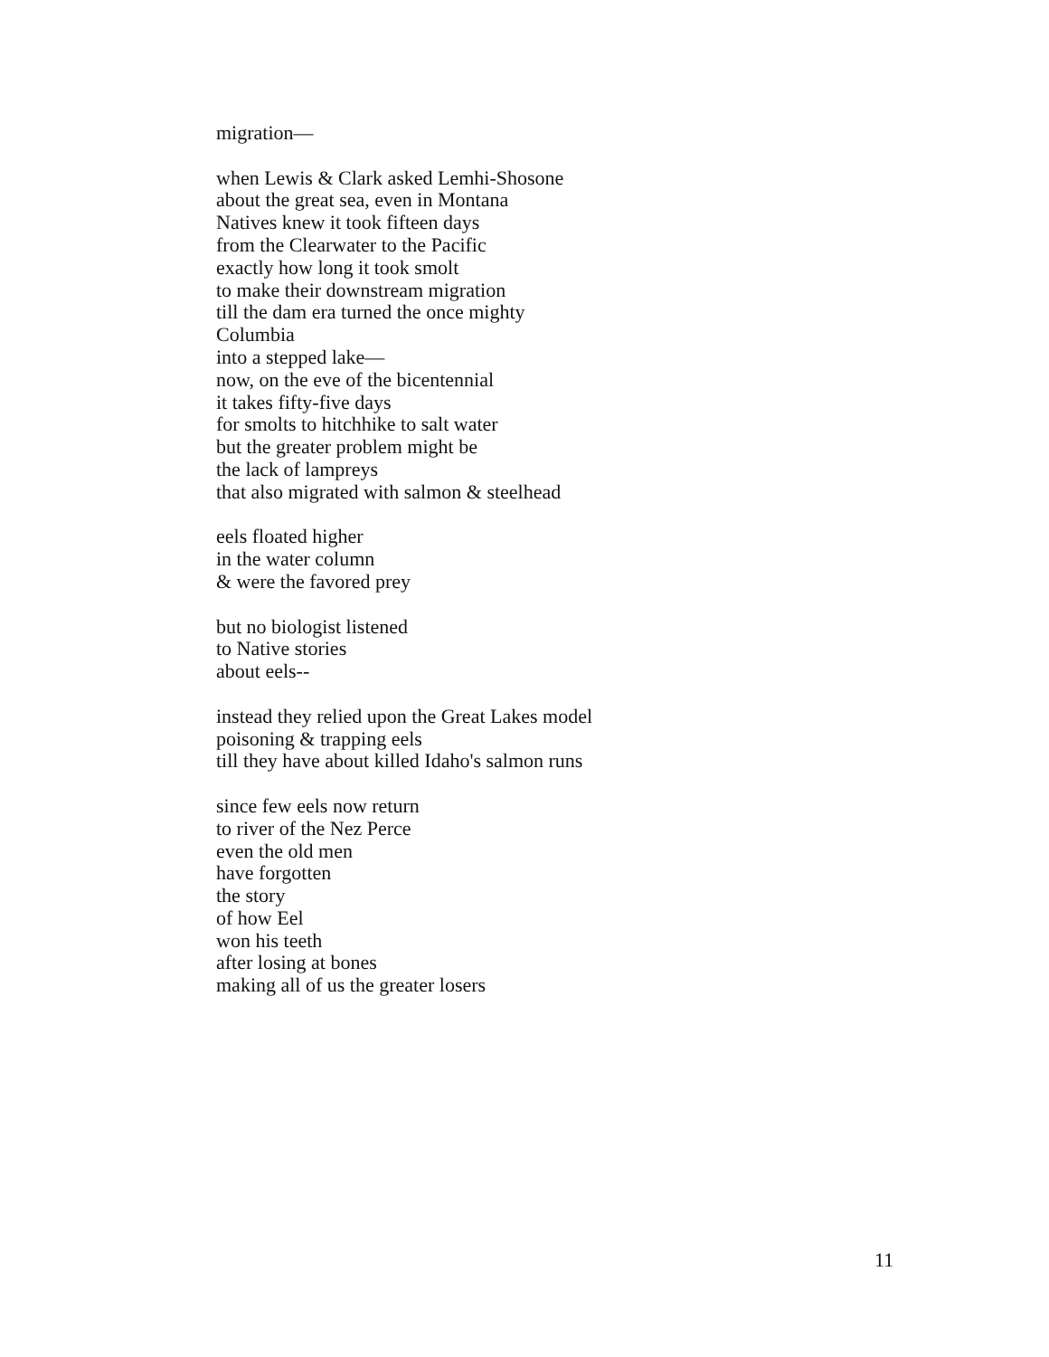migration—
when Lewis & Clark asked Lemhi-Shosone
about the great sea, even in Montana
Natives knew it took fifteen days
from the Clearwater to the Pacific
exactly how long it took smolt
to make their downstream migration
till the dam era turned the once mighty
Columbia
into a stepped lake—
now, on the eve of the bicentennial
it takes fifty-five days
for smolts to hitchhike to salt water
but the greater problem might be
the lack of lampreys
that also migrated with salmon & steelhead
eels floated higher
in the water column
& were the favored prey
but no biologist listened
to Native stories
about eels--
instead they relied upon the Great Lakes model
poisoning & trapping eels
till they have about killed Idaho's salmon runs
since few eels now return
to river of the Nez Perce
even the old men
have forgotten
the story
of how Eel
won his teeth
after losing at bones
making all of us the greater losers
11